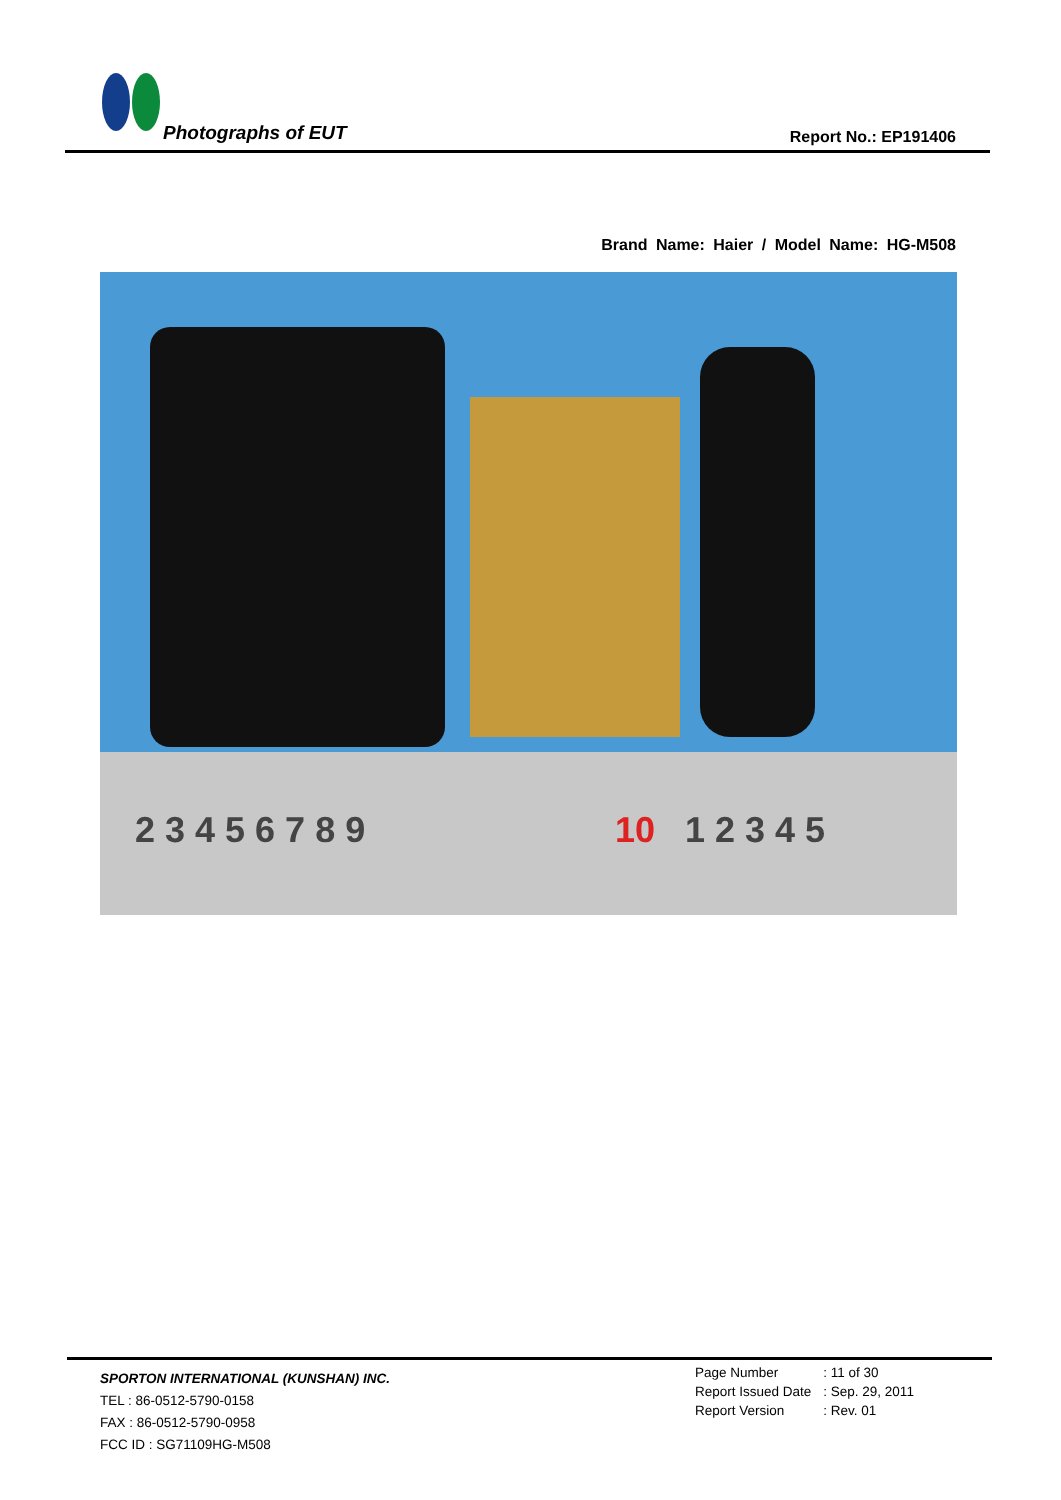Photographs of EUT Report No.: EP191406
Brand Name: Haier / Model Name: HG-M508
2 3 4 5 6 7 8 9
10
1 2 3 4 5
SPORTON INTERNATIONAL (KUNSHAN) INC.
TEL : 86-0512-5790-0158
FAX : 86-0512-5790-0958
FCC ID : SG71109HG-M508
| Page Number | : 11 of 30 |
| Report Issued Date | : Sep. 29, 2011 |
| Report Version | : Rev. 01 |